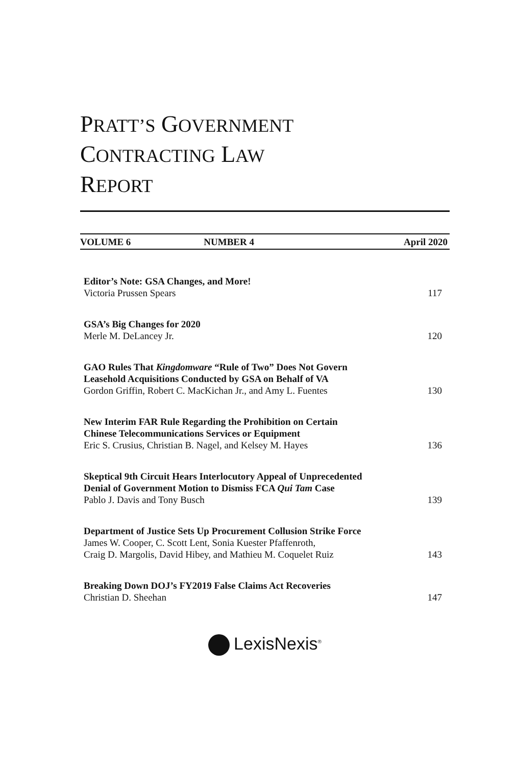PRATT’S GOVERNMENT
CONTRACTING LAW
REPORT
VOLUME 6 NUMBER 4 April 2020
Editor’s Note: GSA Changes, and More!
Victoria Prussen Spears 117
GSA’s Big Changes for 2020
Merle M. DeLancey Jr. 120
GAO Rules That Kingdomware “Rule of Two” Does Not Govern
Leasehold Acquisitions Conducted by GSA on Behalf of VA
Gordon Griffin, Robert C. MacKichan Jr., and Amy L. Fuentes 130
New Interim FAR Rule Regarding the Prohibition on Certain
Chinese Telecommunications Services or Equipment
Eric S. Crusius, Christian B. Nagel, and Kelsey M. Hayes 136
Skeptical 9th Circuit Hears Interlocutory Appeal of Unprecedented
Denial of Government Motion to Dismiss FCA Qui Tam Case
Pablo J. Davis and Tony Busch 139
Department of Justice Sets Up Procurement Collusion Strike Force
James W. Cooper, C. Scott Lent, Sonia Kuester Pfaffenroth,
Craig D. Margolis, David Hibey, and Mathieu M. Coquelet Ruiz 143
Breaking Down DOJ’s FY2019 False Claims Act Recoveries
Christian D. Sheehan 147
LexisNexis<sup>®</sup>